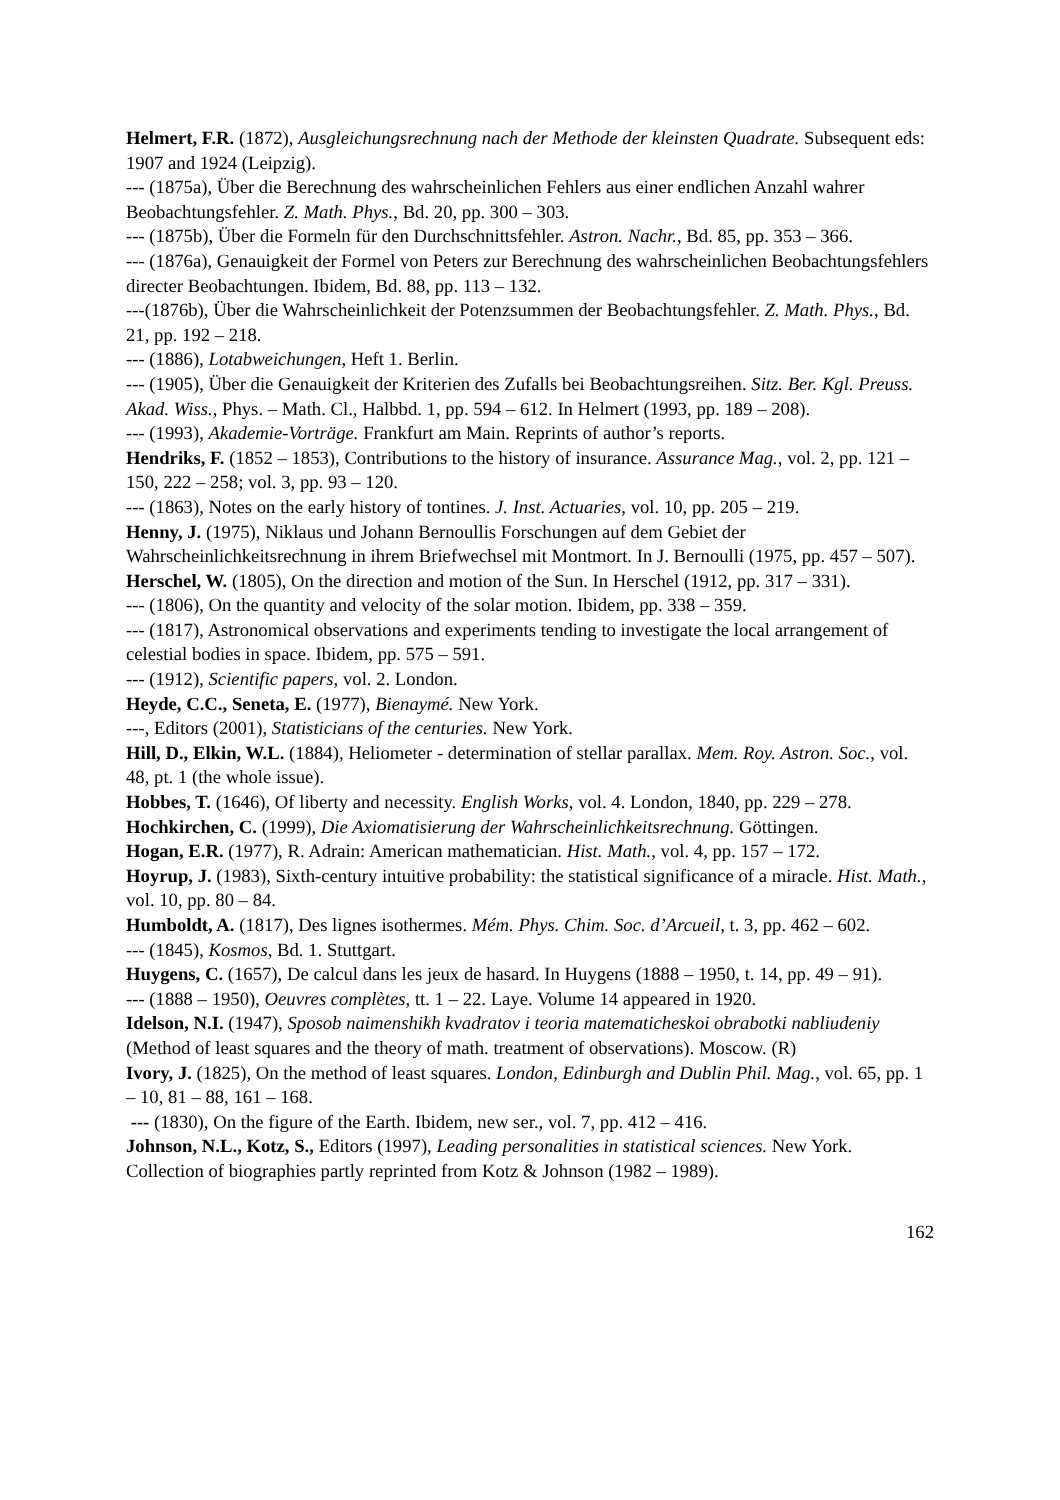Helmert, F.R. (1872), Ausgleichungsrechnung nach der Methode der kleinsten Quadrate. Subsequent eds: 1907 and 1924 (Leipzig).
--- (1875a), Über die Berechnung des wahrscheinlichen Fehlers aus einer endlichen Anzahl wahrer Beobachtungsfehler. Z. Math. Phys., Bd. 20, pp. 300 – 303.
--- (1875b), Über die Formeln für den Durchschnittsfehler. Astron. Nachr., Bd. 85, pp. 353 – 366.
--- (1876a), Genauigkeit der Formel von Peters zur Berechnung des wahrscheinlichen Beobachtungsfehlers directer Beobachtungen. Ibidem, Bd. 88, pp. 113 – 132.
---(1876b), Über die Wahrscheinlichkeit der Potenzsummen der Beobachtungsfehler. Z. Math. Phys., Bd. 21, pp. 192 – 218.
--- (1886), Lotabweichungen, Heft 1. Berlin.
--- (1905), Über die Genauigkeit der Kriterien des Zufalls bei Beobachtungsreihen. Sitz. Ber. Kgl. Preuss. Akad. Wiss., Phys. – Math. Cl., Halbbd. 1, pp. 594 – 612. In Helmert (1993, pp. 189 – 208).
--- (1993), Akademie-Vorträge. Frankfurt am Main. Reprints of author’s reports.
Hendriks, F. (1852 – 1853), Contributions to the history of insurance. Assurance Mag., vol. 2, pp. 121 – 150, 222 – 258; vol. 3, pp. 93 – 120.
--- (1863), Notes on the early history of tontines. J. Inst. Actuaries, vol. 10, pp. 205 – 219.
Henny, J. (1975), Niklaus und Johann Bernoullis Forschungen auf dem Gebiet der Wahrscheinlichkeitsrechnung in ihrem Briefwechsel mit Montmort. In J. Bernoulli (1975, pp. 457 – 507).
Herschel, W. (1805), On the direction and motion of the Sun. In Herschel (1912, pp. 317 – 331).
--- (1806), On the quantity and velocity of the solar motion. Ibidem, pp. 338 – 359.
--- (1817), Astronomical observations and experiments tending to investigate the local arrangement of celestial bodies in space. Ibidem, pp. 575 – 591.
--- (1912), Scientific papers, vol. 2. London.
Heyde, C.C., Seneta, E. (1977), Bienaymé. New York.
---, Editors (2001), Statisticians of the centuries. New York.
Hill, D., Elkin, W.L. (1884), Heliometer - determination of stellar parallax. Mem. Roy. Astron. Soc., vol. 48, pt. 1 (the whole issue).
Hobbes, T. (1646), Of liberty and necessity. English Works, vol. 4. London, 1840, pp. 229 – 278.
Hochkirchen, C. (1999), Die Axiomatisierung der Wahrscheinlichkeitsrechnung. Göttingen.
Hogan, E.R. (1977), R. Adrain: American mathematician. Hist. Math., vol. 4, pp. 157 – 172.
Hoyrup, J. (1983), Sixth-century intuitive probability: the statistical significance of a miracle. Hist. Math., vol. 10, pp. 80 – 84.
Humboldt, A. (1817), Des lignes isothermes. Mém. Phys. Chim. Soc. d’Arcueil, t. 3, pp. 462 – 602.
--- (1845), Kosmos, Bd. 1. Stuttgart.
Huygens, C. (1657), De calcul dans les jeux de hasard. In Huygens (1888 – 1950, t. 14, pp. 49 – 91).
--- (1888 – 1950), Oeuvres complètes, tt. 1 – 22. Laye. Volume 14 appeared in 1920.
Idelson, N.I. (1947), Sposob naimenshikh kvadratov i teoria matematicheskoi obrabotki nabliudeniy (Method of least squares and the theory of math. treatment of observations). Moscow. (R)
Ivory, J. (1825), On the method of least squares. London, Edinburgh and Dublin Phil. Mag., vol. 65, pp. 1 – 10, 81 – 88, 161 – 168.
--- (1830), On the figure of the Earth. Ibidem, new ser., vol. 7, pp. 412 – 416.
Johnson, N.L., Kotz, S., Editors (1997), Leading personalities in statistical sciences. New York. Collection of biographies partly reprinted from Kotz & Johnson (1982 – 1989).
162